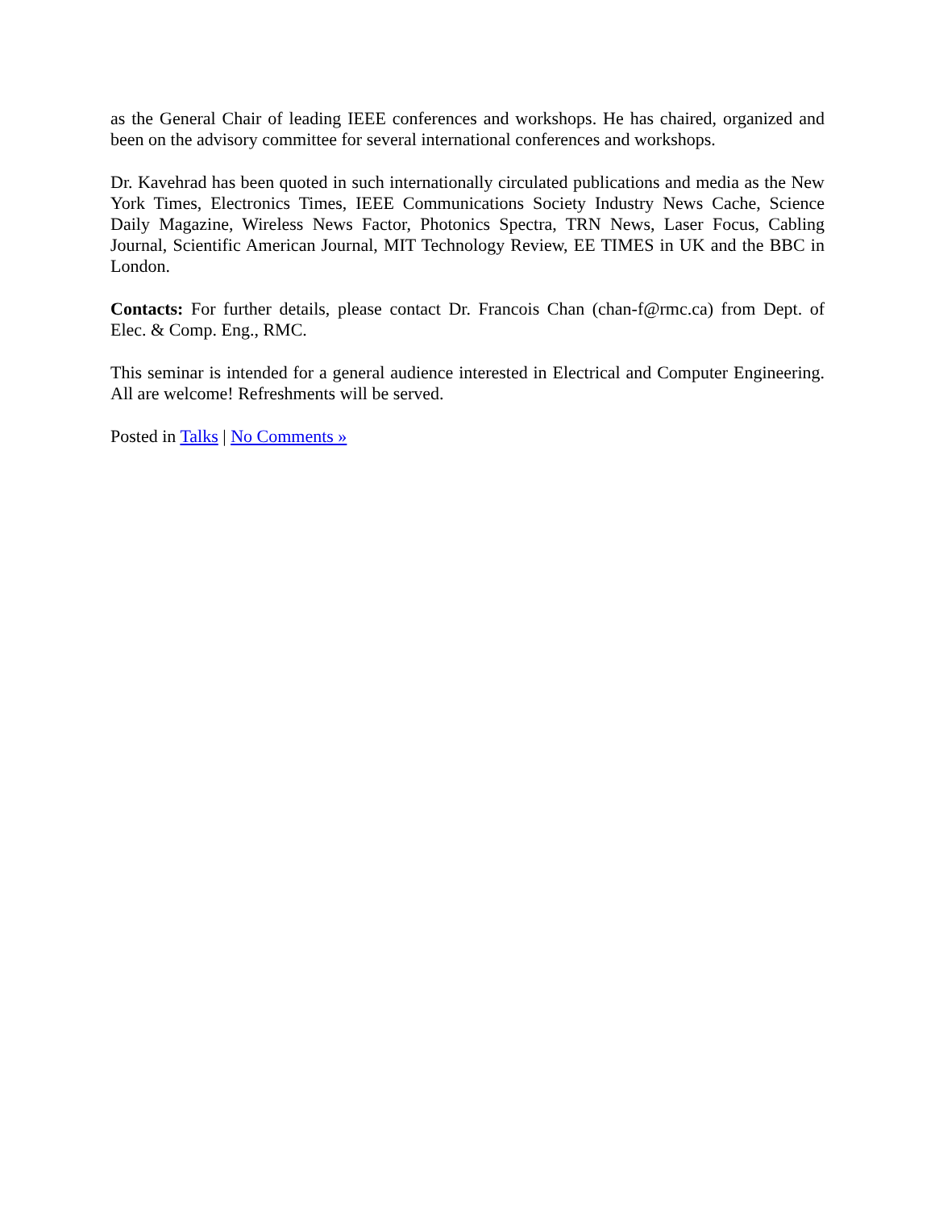as the General Chair of leading IEEE conferences and workshops. He has chaired, organized and been on the advisory committee for several international conferences and workshops.
Dr. Kavehrad has been quoted in such internationally circulated publications and media as the New York Times, Electronics Times, IEEE Communications Society Industry News Cache, Science Daily Magazine, Wireless News Factor, Photonics Spectra, TRN News, Laser Focus, Cabling Journal, Scientific American Journal, MIT Technology Review, EE TIMES in UK and the BBC in London.
Contacts: For further details, please contact Dr. Francois Chan (chan-f@rmc.ca) from Dept. of Elec. & Comp. Eng., RMC.
This seminar is intended for a general audience interested in Electrical and Computer Engineering. All are welcome! Refreshments will be served.
Posted in Talks | No Comments »